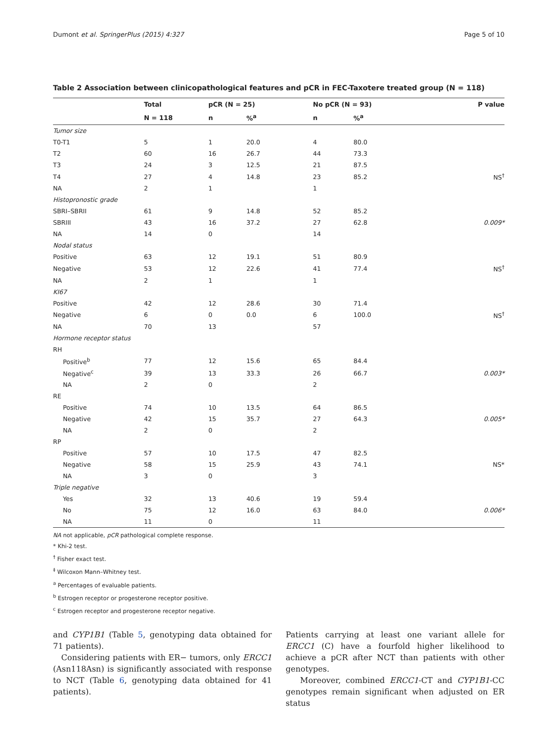Dumont et al. SpringerPlus (2015) 4:327 Page 5 of 10
Table 2 Association between clinicopathological features and pCR in FEC-Taxotere treated group (N = 118)
| | Total | pCR (N = 25) | | No pCR (N = 93) | | P value |
| --- | --- | --- | --- | --- | --- | --- |
| | N = 118 | n | %<sup>a</sup> | n | %<sup>a</sup> | |
| Tumor size | | | | | | |
| T0-T1 | 5 | 1 | 20.0 | 4 | 80.0 | |
| T2 | 60 | 16 | 26.7 | 44 | 73.3 | |
| T3 | 24 | 3 | 12.5 | 21 | 87.5 | |
| T4 | 27 | 4 | 14.8 | 23 | 85.2 | NS<sup>†</sup> |
| NA | 2 | 1 | | 1 | | |
| Histopronostic grade | | | | | | |
| SBRI–SBRII | 61 | 9 | 14.8 | 52 | 85.2 | |
| SBRIII | 43 | 16 | 37.2 | 27 | 62.8 | 0.009* |
| NA | 14 | 0 | | 14 | | |
| Nodal status | | | | | | |
| Positive | 63 | 12 | 19.1 | 51 | 80.9 | |
| Negative | 53 | 12 | 22.6 | 41 | 77.4 | NS<sup>†</sup> |
| NA | 2 | 1 | | 1 | | |
| KI67 | | | | | | |
| Positive | 42 | 12 | 28.6 | 30 | 71.4 | |
| Negative | 6 | 0 | 0.0 | 6 | 100.0 | NS<sup>†</sup> |
| NA | 70 | 13 | | 57 | | |
| Hormone receptor status | | | | | | |
| RH | | | | | | |
| Positive<sup>b</sup> | 77 | 12 | 15.6 | 65 | 84.4 | |
| Negative<sup>c</sup> | 39 | 13 | 33.3 | 26 | 66.7 | 0.003* |
| NA | 2 | 0 | | 2 | | |
| RE | | | | | | |
| Positive | 74 | 10 | 13.5 | 64 | 86.5 | |
| Negative | 42 | 15 | 35.7 | 27 | 64.3 | 0.005* |
| NA | 2 | 0 | | 2 | | |
| RP | | | | | | |
| Positive | 57 | 10 | 17.5 | 47 | 82.5 | |
| Negative | 58 | 15 | 25.9 | 43 | 74.1 | NS* |
| NA | 3 | 0 | | 3 | | |
| Triple negative | | | | | | |
| Yes | 32 | 13 | 40.6 | 19 | 59.4 | |
| No | 75 | 12 | 16.0 | 63 | 84.0 | 0.006* |
| NA | 11 | 0 | | 11 | | |
NA not applicable, pCR pathological complete response.
* Khi-2 test.
<sup>†</sup> Fisher exact test.
<sup>‡</sup> Wilcoxon Mann–Whitney test.
<sup>a</sup> Percentages of evaluable patients.
<sup>b</sup> Estrogen receptor or progesterone receptor positive.
<sup>c</sup> Estrogen receptor and progesterone receptor negative.
and CYP1B1 (Table 5, genotyping data obtained for 71 patients).
Considering patients with ER− tumors, only ERCC1 (Asn118Asn) is significantly associated with response to NCT (Table 6, genotyping data obtained for 41 patients).
Patients carrying at least one variant allele for ERCC1 (C) have a fourfold higher likelihood to achieve a pCR after NCT than patients with other genotypes.
Moreover, combined ERCC1-CT and CYP1B1-CC genotypes remain significant when adjusted on ER status